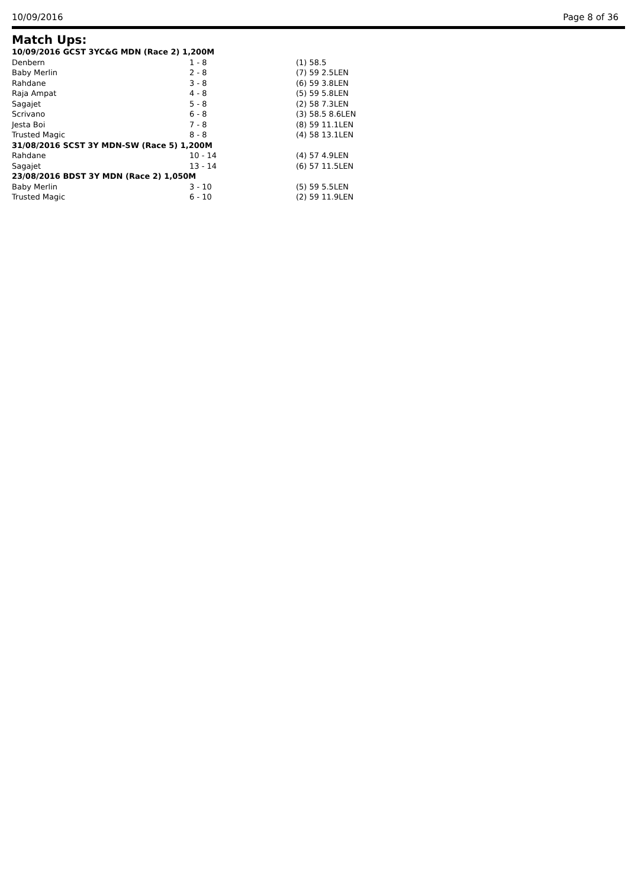10/09/2016 Page 8 of 36
Match Ups:
| 10/09/2016 GCST 3YC&G MDN (Race 2) 1,200M | | |
| Denbern | 1 - 8 | (1) 58.5 |
| Baby Merlin | 2 - 8 | (7) 59 2.5LEN |
| Rahdane | 3 - 8 | (6) 59 3.8LEN |
| Raja Ampat | 4 - 8 | (5) 59 5.8LEN |
| Sagajet | 5 - 8 | (2) 58 7.3LEN |
| Scrivano | 6 - 8 | (3) 58.5 8.6LEN |
| Jesta Boi | 7 - 8 | (8) 59 11.1LEN |
| Trusted Magic | 8 - 8 | (4) 58 13.1LEN |
| 31/08/2016 SCST 3Y MDN-SW (Race 5) 1,200M | | |
| Rahdane | 10 - 14 | (4) 57 4.9LEN |
| Sagajet | 13 - 14 | (6) 57 11.5LEN |
| 23/08/2016 BDST 3Y MDN (Race 2) 1,050M | | |
| Baby Merlin | 3 - 10 | (5) 59 5.5LEN |
| Trusted Magic | 6 - 10 | (2) 59 11.9LEN |